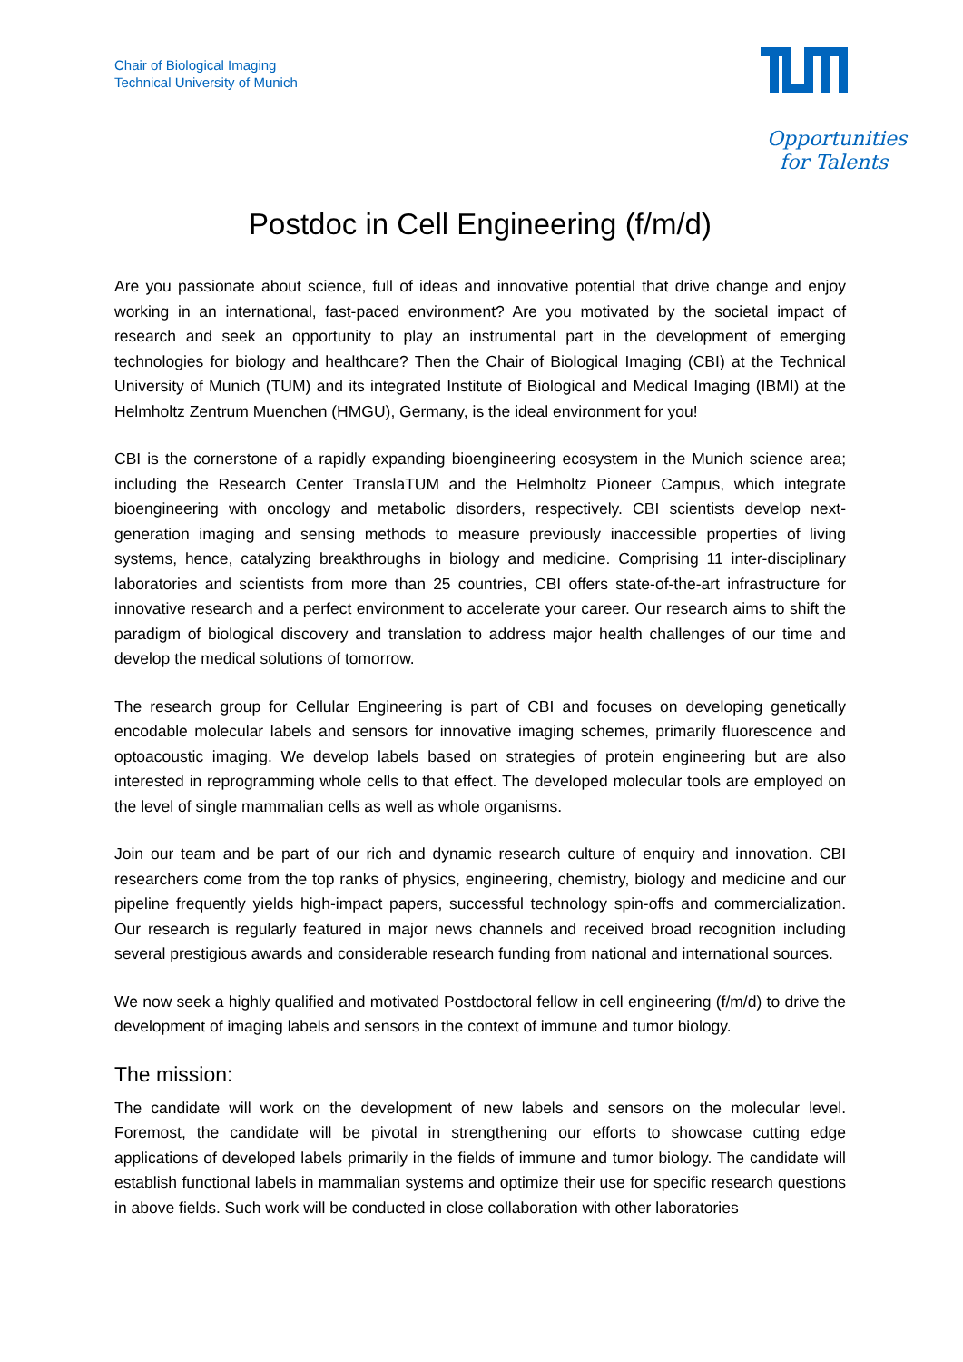Chair of Biological Imaging
Technical University of Munich
Opportunities
for Talents
Postdoc in Cell Engineering (f/m/d)
Are you passionate about science, full of ideas and innovative potential that drive change and enjoy working in an international, fast-paced environment? Are you motivated by the societal impact of research and seek an opportunity to play an instrumental part in the development of emerging technologies for biology and healthcare? Then the Chair of Biological Imaging (CBI) at the Technical University of Munich (TUM) and its integrated Institute of Biological and Medical Imaging (IBMI) at the Helmholtz Zentrum Muenchen (HMGU), Germany, is the ideal environment for you!
CBI is the cornerstone of a rapidly expanding bioengineering ecosystem in the Munich science area; including the Research Center TranslaTUM and the Helmholtz Pioneer Campus, which integrate bioengineering with oncology and metabolic disorders, respectively. CBI scientists develop next-generation imaging and sensing methods to measure previously inaccessible properties of living systems, hence, catalyzing breakthroughs in biology and medicine. Comprising 11 inter-disciplinary laboratories and scientists from more than 25 countries, CBI offers state-of-the-art infrastructure for innovative research and a perfect environment to accelerate your career. Our research aims to shift the paradigm of biological discovery and translation to address major health challenges of our time and develop the medical solutions of tomorrow.
The research group for Cellular Engineering is part of CBI and focuses on developing genetically encodable molecular labels and sensors for innovative imaging schemes, primarily fluorescence and optoacoustic imaging. We develop labels based on strategies of protein engineering but are also interested in reprogramming whole cells to that effect. The developed molecular tools are employed on the level of single mammalian cells as well as whole organisms.
Join our team and be part of our rich and dynamic research culture of enquiry and innovation. CBI researchers come from the top ranks of physics, engineering, chemistry, biology and medicine and our pipeline frequently yields high-impact papers, successful technology spin-offs and commercialization. Our research is regularly featured in major news channels and received broad recognition including several prestigious awards and considerable research funding from national and international sources.
We now seek a highly qualified and motivated Postdoctoral fellow in cell engineering (f/m/d) to drive the development of imaging labels and sensors in the context of immune and tumor biology.
The mission:
The candidate will work on the development of new labels and sensors on the molecular level. Foremost, the candidate will be pivotal in strengthening our efforts to showcase cutting edge applications of developed labels primarily in the fields of immune and tumor biology. The candidate will establish functional labels in mammalian systems and optimize their use for specific research questions in above fields. Such work will be conducted in close collaboration with other laboratories